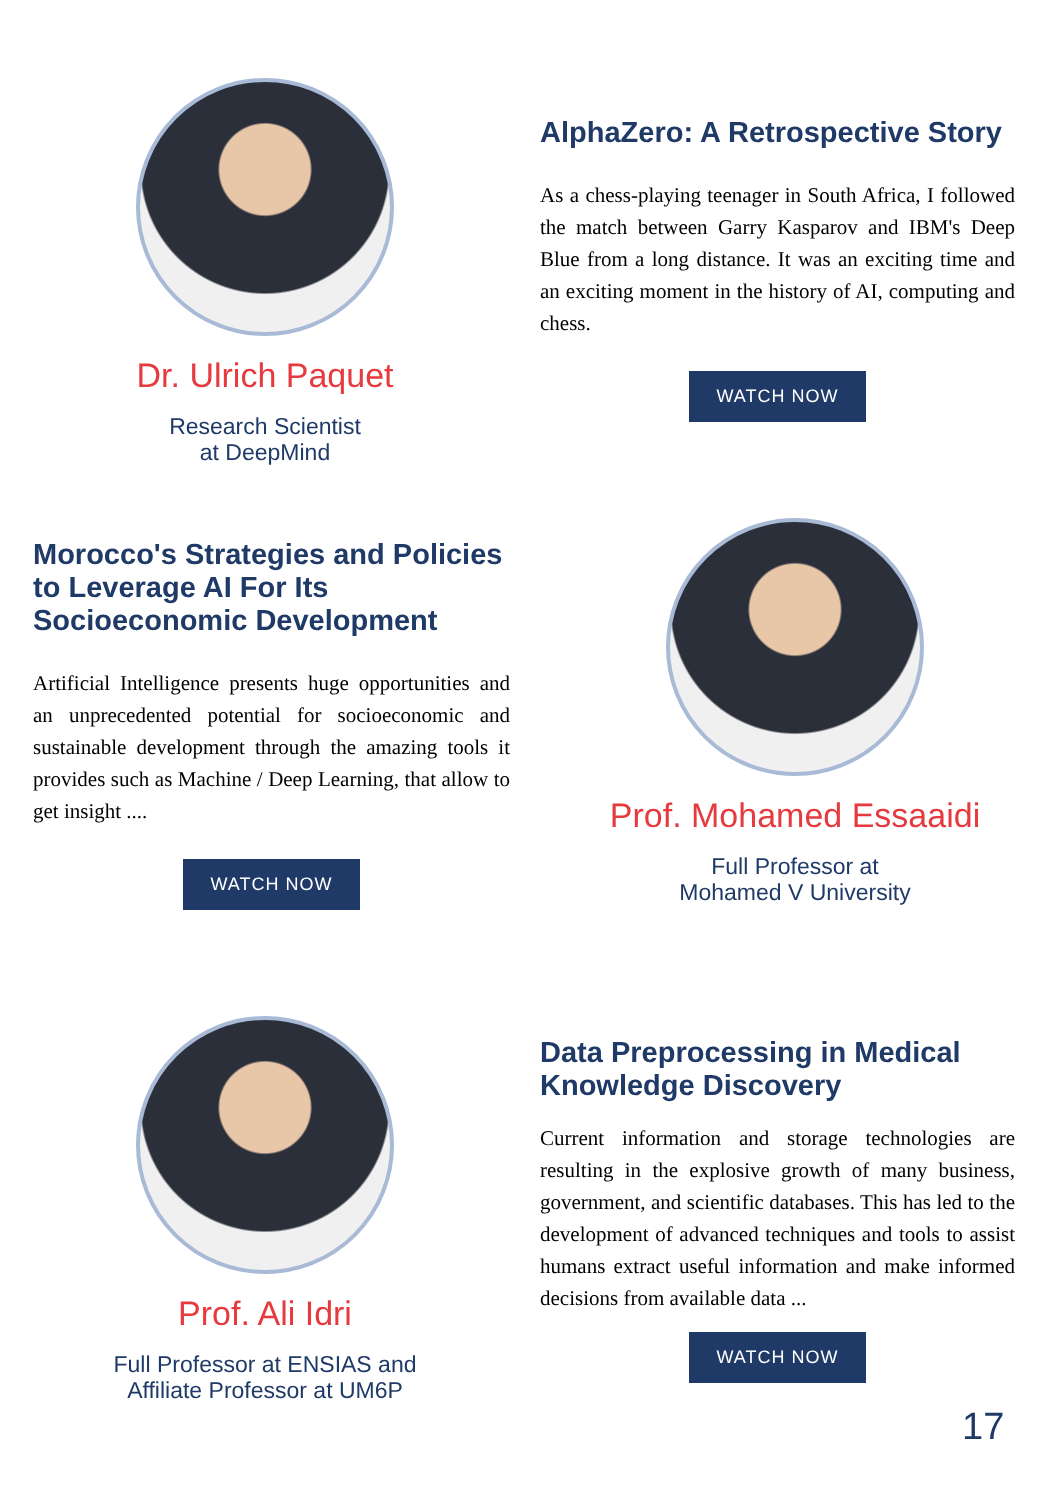Dr. Ulrich Paquet
Research Scientist
at DeepMind
AlphaZero: A Retrospective Story
As a chess-playing teenager in South Africa, I followed the match between Garry Kasparov and IBM's Deep Blue from a long distance. It was an exciting time and an exciting moment in the history of AI, computing and chess.
WATCH NOW
Morocco's Strategies and Policies to Leverage AI For Its Socioeconomic Development
Artificial Intelligence presents huge opportunities and an unprecedented potential for socioeconomic and sustainable development through the amazing tools it provides such as Machine / Deep Learning, that allow to get insight ....
WATCH NOW
Prof. Mohamed Essaaidi
Full Professor at
Mohamed V University
Prof. Ali Idri
Full Professor at ENSIAS and
Affiliate Professor at UM6P
Data Preprocessing in Medical Knowledge Discovery
Current information and storage technologies are resulting in the explosive growth of many business, government, and scientific databases. This has led to the development of advanced techniques and tools to assist humans extract useful information and make informed decisions from available data ...
WATCH NOW
17